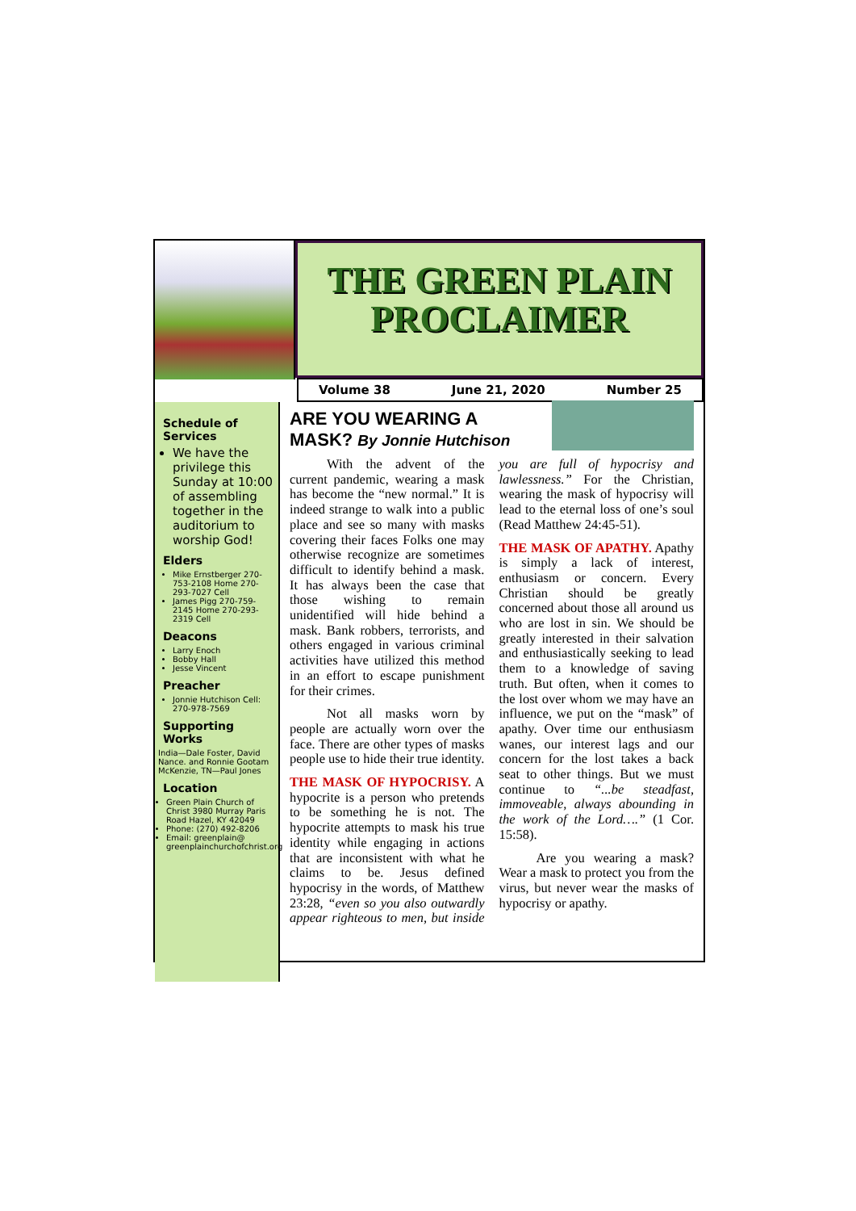THE GREEN PLAIN PROCLAIMER
Volume 38 June 21, 2020 Number 25
Schedule of Services
We have the privilege this Sunday at 10:00 of assembling together in the auditorium to worship God!
Elders
Mike Ernstberger 270-753-2108 Home 270-293-7027 Cell
James Pigg 270-759-2145 Home 270-293-2319 Cell
Deacons
Larry Enoch
Bobby Hall
Jesse Vincent
Preacher
Jonnie Hutchison Cell: 270-978-7569
Supporting Works
India—Dale Foster, David Nance. and Ronnie Gootam McKenzie, TN—Paul Jones
Location
Green Plain Church of Christ 3980 Murray Paris Road Hazel, KY 42049
Phone: (270) 492-8206
Email: greenplain@ greenplainchurchofchrist.org
ARE YOU WEARING A MASK? By Jonnie Hutchison
With the advent of the current pandemic, wearing a mask has become the “new normal.” It is indeed strange to walk into a public place and see so many with masks covering their faces Folks one may otherwise recognize are sometimes difficult to identify behind a mask. It has always been the case that those wishing to remain unidentified will hide behind a mask. Bank robbers, terrorists, and others engaged in various criminal activities have utilized this method in an effort to escape punishment for their crimes.
Not all masks worn by people are actually worn over the face. There are other types of masks people use to hide their true identity.
THE MASK OF HYPOCRISY. A hypocrite is a person who pretends to be something he is not. The hypocrite attempts to mask his true identity while engaging in actions that are inconsistent with what he claims to be. Jesus defined hypocrisy in the words, of Matthew 23:28, “even so you also outwardly appear righteous to men, but inside you are full of hypocrisy and lawlessness.” For the Christian, wearing the mask of hypocrisy will lead to the eternal loss of one’s soul (Read Matthew 24:45-51).
THE MASK OF APATHY. Apathy is simply a lack of interest, enthusiasm or concern. Every Christian should be greatly concerned about those all around us who are lost in sin. We should be greatly interested in their salvation and enthusiastically seeking to lead them to a knowledge of saving truth. But often, when it comes to the lost over whom we may have an influence, we put on the “mask” of apathy. Over time our enthusiasm wanes, our interest lags and our concern for the lost takes a back seat to other things. But we must continue to “...be steadfast, immoveable, always abounding in the work of the Lord….” (1 Cor. 15:58).
Are you wearing a mask? Wear a mask to protect you from the virus, but never wear the masks of hypocrisy or apathy.